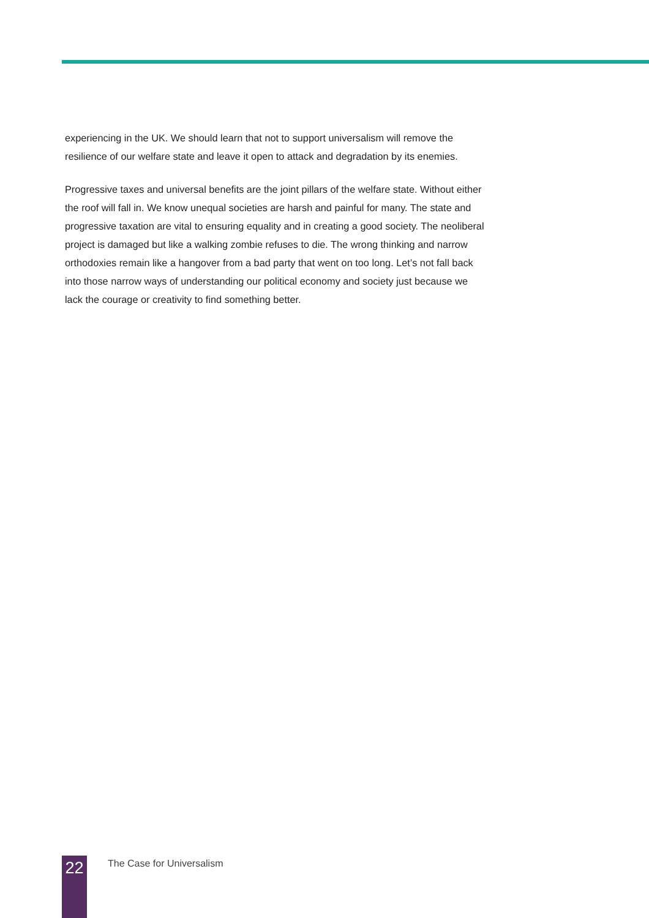experiencing in the UK. We should learn that not to support universalism will remove the resilience of our welfare state and leave it open to attack and degradation by its enemies.
Progressive taxes and universal benefits are the joint pillars of the welfare state. Without either the roof will fall in. We know unequal societies are harsh and painful for many. The state and progressive taxation are vital to ensuring equality and in creating a good society. The neoliberal project is damaged but like a walking zombie refuses to die. The wrong thinking and narrow orthodoxies remain like a hangover from a bad party that went on too long. Let’s not fall back into those narrow ways of understanding our political economy and society just because we lack the courage or creativity to find something better.
22
The Case for Universalism